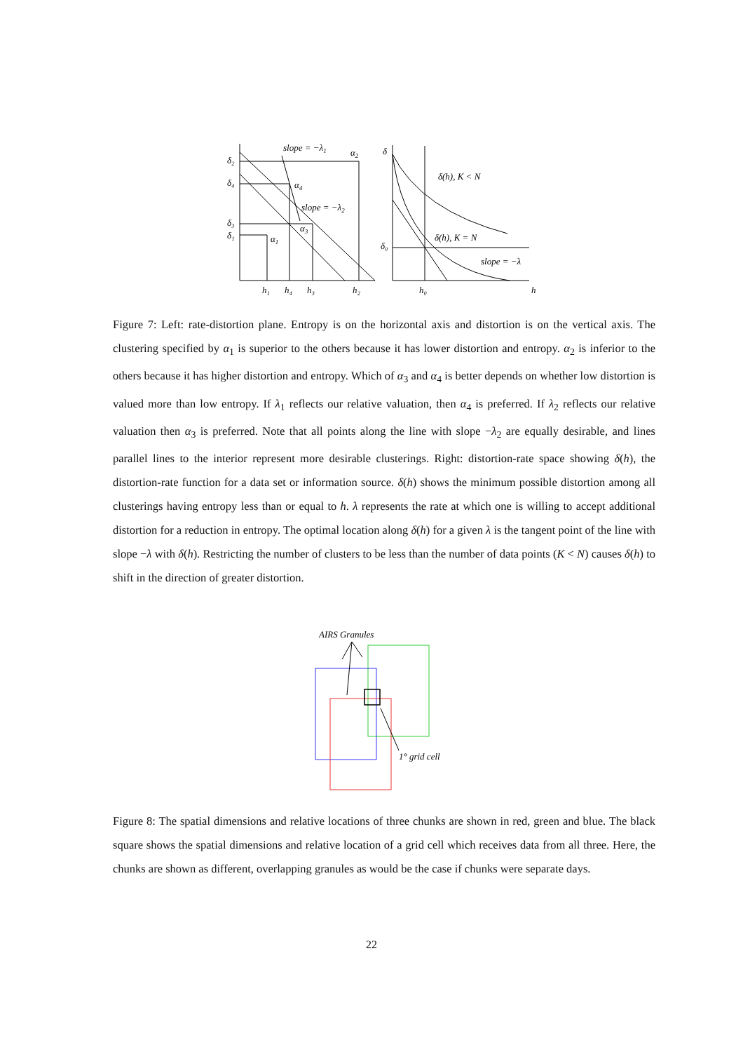slope = −λ1
α2
slope = −λ2
α4
α3
α1
δ₂
δ₄
δ₃
δ₁
h₁
h₄
h₃
h₂
δ
δ₀
h₀
h
δ(h), K < N
δ(h), K = N
slope = −λ
Figure 7: Left: rate-distortion plane. Entropy is on the horizontal axis and distortion is on the vertical axis. The clustering specified by α<sub>1</sub> is superior to the others because it has lower distortion and entropy. α<sub>2</sub> is inferior to the others because it has higher distortion and entropy. Which of α<sub>3</sub> and α<sub>4</sub> is better depends on whether low distortion is valued more than low entropy. If λ<sub>1</sub> reflects our relative valuation, then α<sub>4</sub> is preferred. If λ<sub>2</sub> reflects our relative valuation then α<sub>3</sub> is preferred. Note that all points along the line with slope −λ<sub>2</sub> are equally desirable, and lines parallel lines to the interior represent more desirable clusterings. Right: distortion-rate space showing δ(h), the distortion-rate function for a data set or information source. δ(h) shows the minimum possible distortion among all clusterings having entropy less than or equal to h. λ represents the rate at which one is willing to accept additional distortion for a reduction in entropy. The optimal location along δ(h) for a given λ is the tangent point of the line with slope −λ with δ(h). Restricting the number of clusters to be less than the number of data points (K < N) causes δ(h) to shift in the direction of greater distortion.
AIRS Granules
1° grid cell
Figure 8: The spatial dimensions and relative locations of three chunks are shown in red, green and blue. The black square shows the spatial dimensions and relative location of a grid cell which receives data from all three. Here, the chunks are shown as different, overlapping granules as would be the case if chunks were separate days.
22